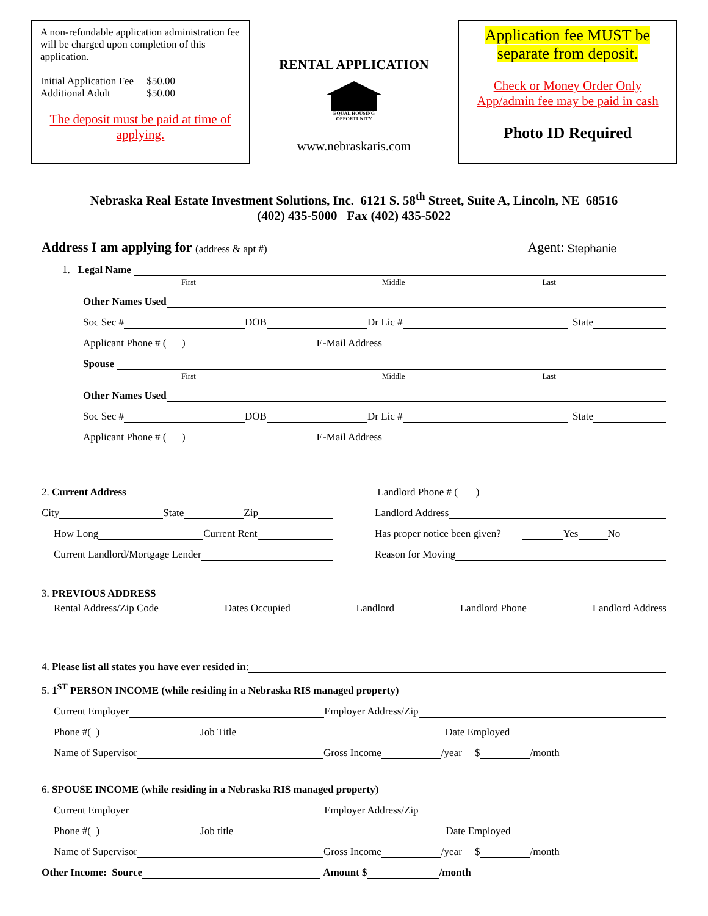A non-refundable application administration fee will be charged upon completion of this application.
Initial Application Fee $50.00
Additional Adult $50.00
The deposit must be paid at time of applying.
RENTAL APPLICATION
EQUAL HOUSING OPPORTUNITY
www.nebraskaris.com
Application fee MUST be separate from deposit.
Check or Money Order Only
App/admin fee may be paid in cash
Photo ID Required
Nebraska Real Estate Investment Solutions, Inc. 6121 S. 58<sup>th</sup> Street, Suite A, Lincoln, NE 68516
(402) 435-5000 Fax (402) 435-5022
Address I am applying for (address & apt #) Agent: Stephanie
1. Legal Name
First Middle Last
Other Names Used
Soc Sec # DOB Dr Lic # State
Applicant Phone # ( ) E-Mail Address
Spouse
First Middle Last
Other Names Used
Soc Sec # DOB Dr Lic # State
Applicant Phone # ( ) E-Mail Address
2. Current Address
City State Zip
How Long Current Rent
Current Landlord/Mortgage Lender
Landlord Phone # ( )
Landlord Address
Has proper notice been given? Yes No
Reason for Moving
3. PREVIOUS ADDRESS
Rental Address/Zip Code Dates Occupied Landlord Landlord Phone Landlord Address
4. Please list all states you have ever resided in:
5. 1<sup>ST</sup> PERSON INCOME (while residing in a Nebraska RIS managed property)
Current Employer Employer Address/Zip
Phone #( ) Job Title Date Employed
Name of Supervisor Gross Income /year $ /month
6. SPOUSE INCOME (while residing in a Nebraska RIS managed property)
Current Employer Employer Address/Zip
Phone #( ) Job title Date Employed
Name of Supervisor Gross Income /year $ /month
Other Income: Source Amount $ /month